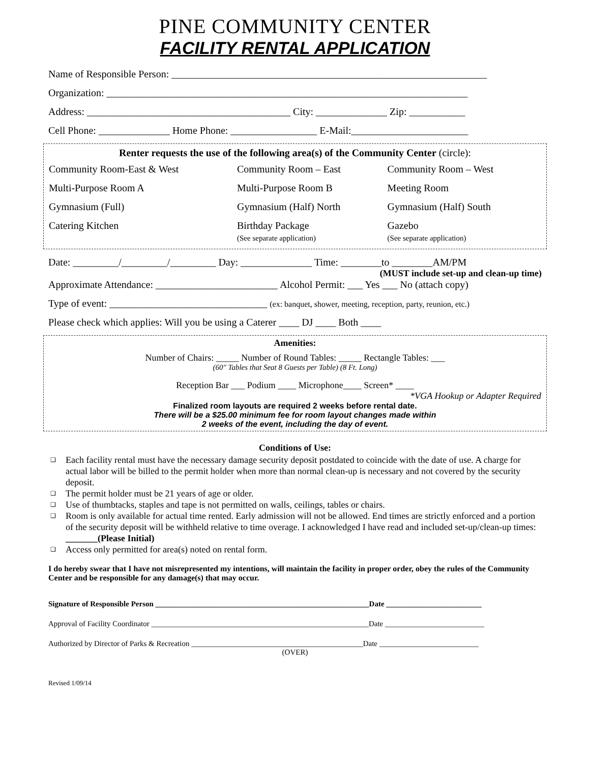PINE COMMUNITY CENTER
FACILITY RENTAL APPLICATION
Name of Responsible Person: ______________________________________________________________
Organization: _______________________________________________________________________
Address: ________________________________________ City: ______________ Zip: ___________
Cell Phone: ______________ Home Phone: _________________ E-Mail:_______________________
Renter requests the use of the following area(s) of the Community Center (circle):
| Community Room-East & West | Community Room – East | Community Room – West |
| Multi-Purpose Room A | Multi-Purpose Room B | Meeting Room |
| Gymnasium (Full) | Gymnasium (Half) North | Gymnasium (Half) South |
| Catering Kitchen | Birthday Package (See separate application) | Gazebo (See separate application) |
Date: _________/_________/_________ Day: ______________ Time: ________to ________AM/PM
(MUST include set-up and clean-up time)
Approximate Attendance: ________________________ Alcohol Permit: ___ Yes ___ No (attach copy)
Type of event: _______________________________ (ex: banquet, shower, meeting, reception, party, reunion, etc.)
Please check which applies: Will you be using a Caterer ____ DJ ____ Both ____
Amenities:
Number of Chairs: _____ Number of Round Tables: _____ Rectangle Tables: ___
(60" Tables that Seat 8 Guests per Table) (8 Ft. Long)
Reception Bar ___ Podium ____ Microphone____ Screen* ____
*VGA Hookup or Adapter Required
Finalized room layouts are required 2 weeks before rental date.
There will be a $25.00 minimum fee for room layout changes made within
2 weeks of the event, including the day of event.
Conditions of Use:
❑ Each facility rental must have the necessary damage security deposit postdated to coincide with the date of use. A charge for actual labor will be billed to the permit holder when more than normal clean-up is necessary and not covered by the security deposit.
❑ The permit holder must be 21 years of age or older.
❑ Use of thumbtacks, staples and tape is not permitted on walls, ceilings, tables or chairs.
❑ Room is only available for actual time rented. Early admission will not be allowed. End times are strictly enforced and a portion of the security deposit will be withheld relative to time overage. I acknowledged I have read and included set-up/clean-up times: _______(Please Initial)
❑ Access only permitted for area(s) noted on rental form.
I do hereby swear that I have not misrepresented my intentions, will maintain the facility in proper order, obey the rules of the Community Center and be responsible for any damage(s) that may occur.
Signature of Responsible Person ________________________________________________________Date _________________________
Approval of Facility Coordinator _________________________________________________________Date __________________________
Authorized by Director of Parks & Recreation _____________________________________________Date __________________________
(OVER)
Revised 1/09/14